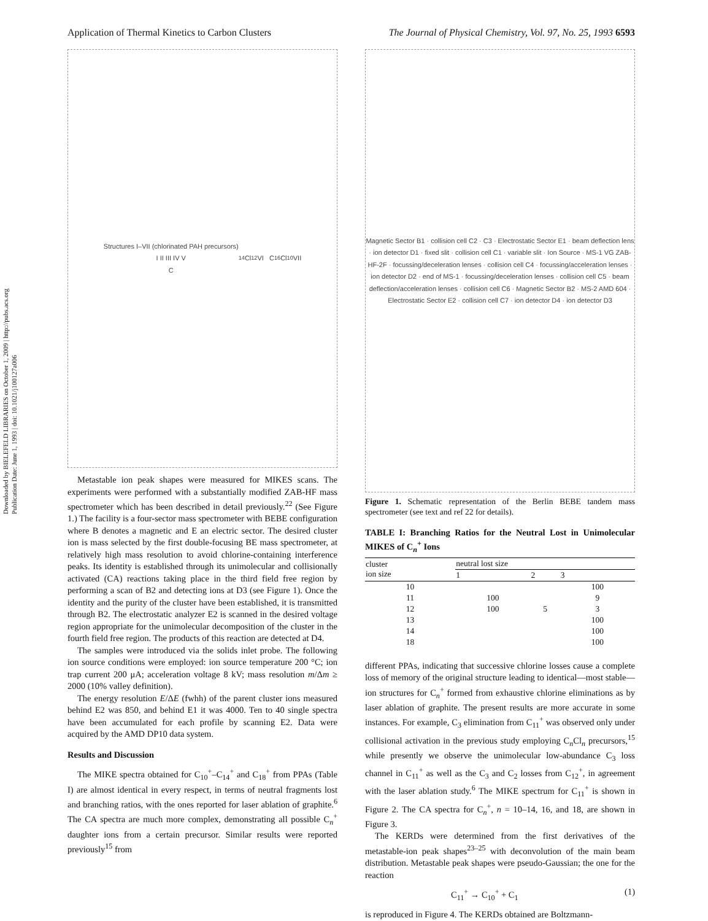Downloaded by BIELEFELD LIBRARIES on October 1, 2009 | http://pubs.acs.org
Publication Date: June 1, 1993 | doi: 10.1021/j100127a006
Application of Thermal Kinetics to Carbon Clusters The Journal of Physical Chemistry, Vol. 97, No. 25, 1993 6593
Structures I–VII (chlorinated PAH precursors)
I II III IV V
C<sub>14</sub>Cl<sub>12</sub> VI C<sub>16</sub>Cl<sub>10</sub> VII
Metastable ion peak shapes were measured for MIKES scans. The experiments were performed with a substantially modified ZAB-HF mass spectrometer which has been described in detail previously.<sup>22</sup> (See Figure 1.) The facility is a four-sector mass spectrometer with BEBE configuration where B denotes a magnetic and E an electric sector. The desired cluster ion is mass selected by the first double-focusing BE mass spectrometer, at relatively high mass resolution to avoid chlorine-containing interference peaks. Its identity is established through its unimolecular and collisionally activated (CA) reactions taking place in the third field free region by performing a scan of B2 and detecting ions at D3 (see Figure 1). Once the identity and the purity of the cluster have been established, it is transmitted through B2. The electrostatic analyzer E2 is scanned in the desired voltage region appropriate for the unimolecular decomposition of the cluster in the fourth field free region. The products of this reaction are detected at D4.
The samples were introduced via the solids inlet probe. The following ion source conditions were employed: ion source temperature 200 °C; ion trap current 200 μA; acceleration voltage 8 kV; mass resolution m/Δm ≥ 2000 (10% valley definition).
The energy resolution E/ΔE (fwhh) of the parent cluster ions measured behind E2 was 850, and behind E1 it was 4000. Ten to 40 single spectra have been accumulated for each profile by scanning E2. Data were acquired by the AMD DP10 data system.
Results and Discussion
The MIKE spectra obtained for C<sub>10</sub><sup>+</sup>–C<sub>14</sub><sup>+</sup> and C<sub>18</sub><sup>+</sup> from PPAs (Table I) are almost identical in every respect, in terms of neutral fragments lost and branching ratios, with the ones reported for laser ablation of graphite.<sup>6</sup> The CA spectra are much more complex, demonstrating all possible C<sub>n</sub><sup>+</sup> daughter ions from a certain precursor. Similar results were reported previously<sup>15</sup> from
Magnetic Sector B1 · collision cell C2 · C3 · Electrostatic Sector E1 · beam deflection lens · ion detector D1 · fixed slit · collision cell C1 · variable slit · Ion Source · MS-1 VG ZAB-HF-2F · focussing/deceleration lenses · collision cell C4 · focussing/acceleration lenses · ion detector D2 · end of MS-1 · focussing/deceleration lenses · collision cell C5 · beam deflection/acceleration lenses · collision cell C6 · Magnetic Sector B2 · MS-2 AMD 604 · Electrostatic Sector E2 · collision cell C7 · ion detector D4 · ion detector D3
Figure 1. Schematic representation of the Berlin BEBE tandem mass spectrometer (see text and ref 22 for details).
TABLE I: Branching Ratios for the Neutral Lost in Unimolecular MIKES of C<sub>n</sub><sup>+</sup> Ions
| cluster ion size | neutral lost size | | |
| --- | --- | --- | --- |
| | 1 | 2 | 3 |
| 10 | | | 100 |
| 11 | 100 | | 9 |
| 12 | 100 | 5 | 3 |
| 13 | | | 100 |
| 14 | | | 100 |
| 18 | | | 100 |
different PPAs, indicating that successive chlorine losses cause a complete loss of memory of the original structure leading to identical—most stable—ion structures for C<sub>n</sub><sup>+</sup> formed from exhaustive chlorine eliminations as by laser ablation of graphite. The present results are more accurate in some instances. For example, C<sub>3</sub> elimination from C<sub>11</sub><sup>+</sup> was observed only under collisional activation in the previous study employing C<sub>n</sub>Cl<sub>n</sub> precursors,<sup>15</sup> while presently we observe the unimolecular low-abundance C<sub>3</sub> loss channel in C<sub>11</sub><sup>+</sup> as well as the C<sub>3</sub> and C<sub>2</sub> losses from C<sub>12</sub><sup>+</sup>, in agreement with the laser ablation study.<sup>6</sup> The MIKE spectrum for C<sub>11</sub><sup>+</sup> is shown in Figure 2. The CA spectra for C<sub>n</sub><sup>+</sup>, n = 10–14, 16, and 18, are shown in Figure 3.
The KERDs were determined from the first derivatives of the metastable-ion peak shapes<sup>23–25</sup> with deconvolution of the main beam distribution. Metastable peak shapes were pseudo-Gaussian; the one for the reaction
C<sub>11</sub><sup>+</sup> → C<sub>10</sub><sup>+</sup> + C<sub>1</sub> (1)
is reproduced in Figure 4. The KERDs obtained are Boltzmann-